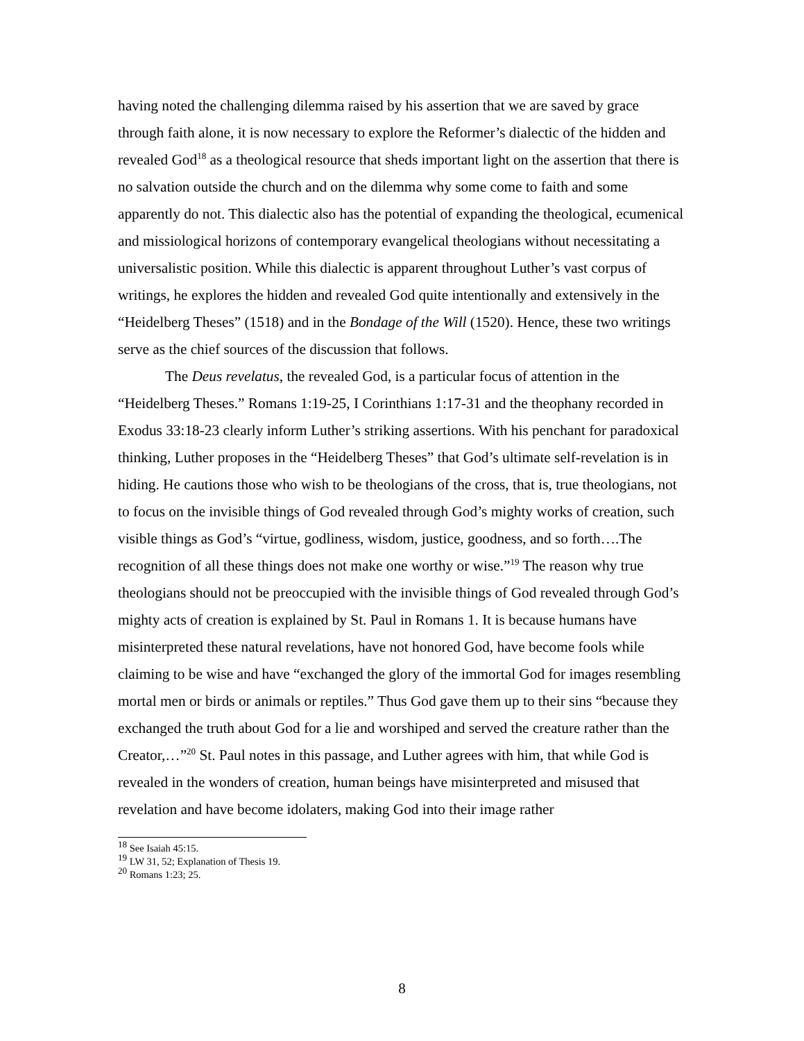having noted the challenging dilemma raised by his assertion that we are saved by grace through faith alone, it is now necessary to explore the Reformer’s dialectic of the hidden and revealed God<sup>18</sup> as a theological resource that sheds important light on the assertion that there is no salvation outside the church and on the dilemma why some come to faith and some apparently do not. This dialectic also has the potential of expanding the theological, ecumenical and missiological horizons of contemporary evangelical theologians without necessitating a universalistic position. While this dialectic is apparent throughout Luther’s vast corpus of writings, he explores the hidden and revealed God quite intentionally and extensively in the “Heidelberg Theses” (1518) and in the Bondage of the Will (1520). Hence, these two writings serve as the chief sources of the discussion that follows.
The Deus revelatus, the revealed God, is a particular focus of attention in the “Heidelberg Theses.” Romans 1:19-25, I Corinthians 1:17-31 and the theophany recorded in Exodus 33:18-23 clearly inform Luther’s striking assertions. With his penchant for paradoxical thinking, Luther proposes in the “Heidelberg Theses” that God’s ultimate self-revelation is in hiding. He cautions those who wish to be theologians of the cross, that is, true theologians, not to focus on the invisible things of God revealed through God’s mighty works of creation, such visible things as God’s “virtue, godliness, wisdom, justice, goodness, and so forth….The recognition of all these things does not make one worthy or wise.”<sup>19</sup> The reason why true theologians should not be preoccupied with the invisible things of God revealed through God’s mighty acts of creation is explained by St. Paul in Romans 1. It is because humans have misinterpreted these natural revelations, have not honored God, have become fools while claiming to be wise and have “exchanged the glory of the immortal God for images resembling mortal men or birds or animals or reptiles.” Thus God gave them up to their sins “because they exchanged the truth about God for a lie and worshiped and served the creature rather than the Creator,…”<sup>20</sup> St. Paul notes in this passage, and Luther agrees with him, that while God is revealed in the wonders of creation, human beings have misinterpreted and misused that revelation and have become idolaters, making God into their image rather
<sup>18</sup> See Isaiah 45:15.
<sup>19</sup> LW 31, 52; Explanation of Thesis 19.
<sup>20</sup> Romans 1:23; 25.
8